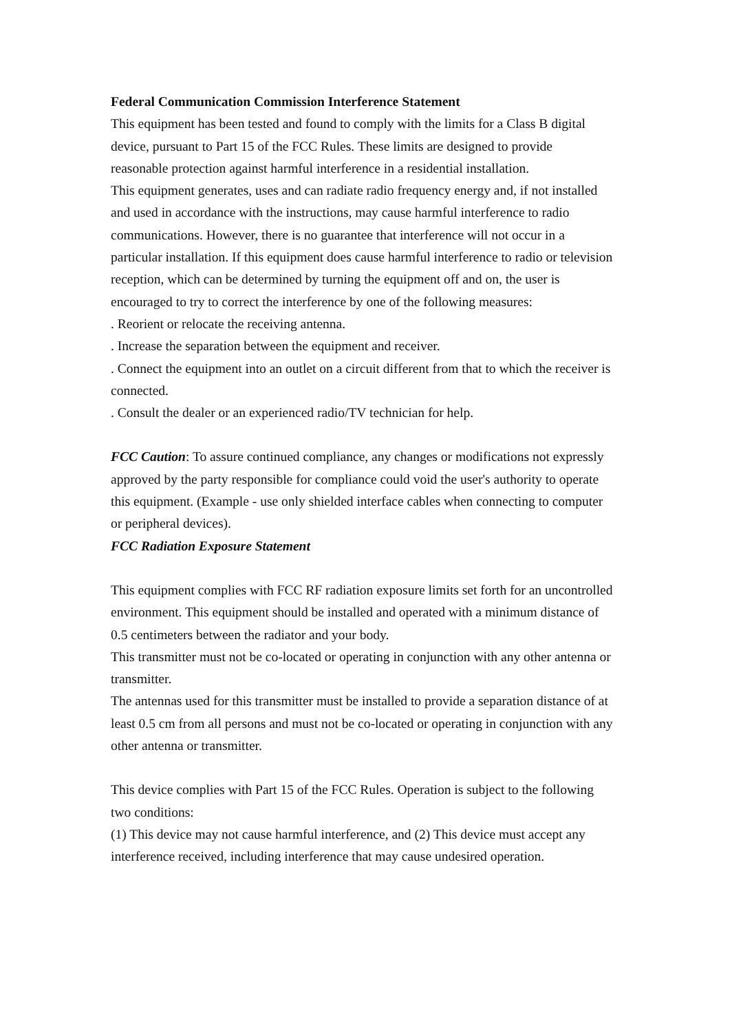Federal Communication Commission Interference Statement
This equipment has been tested and found to comply with the limits for a Class B digital device, pursuant to Part 15 of the FCC Rules. These limits are designed to provide reasonable protection against harmful interference in a residential installation.
This equipment generates, uses and can radiate radio frequency energy and, if not installed and used in accordance with the instructions, may cause harmful interference to radio communications. However, there is no guarantee that interference will not occur in a particular installation. If this equipment does cause harmful interference to radio or television reception, which can be determined by turning the equipment off and on, the user is encouraged to try to correct the interference by one of the following measures:
. Reorient or relocate the receiving antenna.
. Increase the separation between the equipment and receiver.
. Connect the equipment into an outlet on a circuit different from that to which the receiver is connected.
. Consult the dealer or an experienced radio/TV technician for help.
FCC Caution: To assure continued compliance, any changes or modifications not expressly approved by the party responsible for compliance could void the user's authority to operate this equipment. (Example - use only shielded interface cables when connecting to computer or peripheral devices).
FCC Radiation Exposure Statement
This equipment complies with FCC RF radiation exposure limits set forth for an uncontrolled environment. This equipment should be installed and operated with a minimum distance of 0.5 centimeters between the radiator and your body.
This transmitter must not be co-located or operating in conjunction with any other antenna or transmitter.
The antennas used for this transmitter must be installed to provide a separation distance of at least 0.5 cm from all persons and must not be co-located or operating in conjunction with any other antenna or transmitter.
This device complies with Part 15 of the FCC Rules. Operation is subject to the following two conditions:
(1) This device may not cause harmful interference, and (2) This device must accept any interference received, including interference that may cause undesired operation.